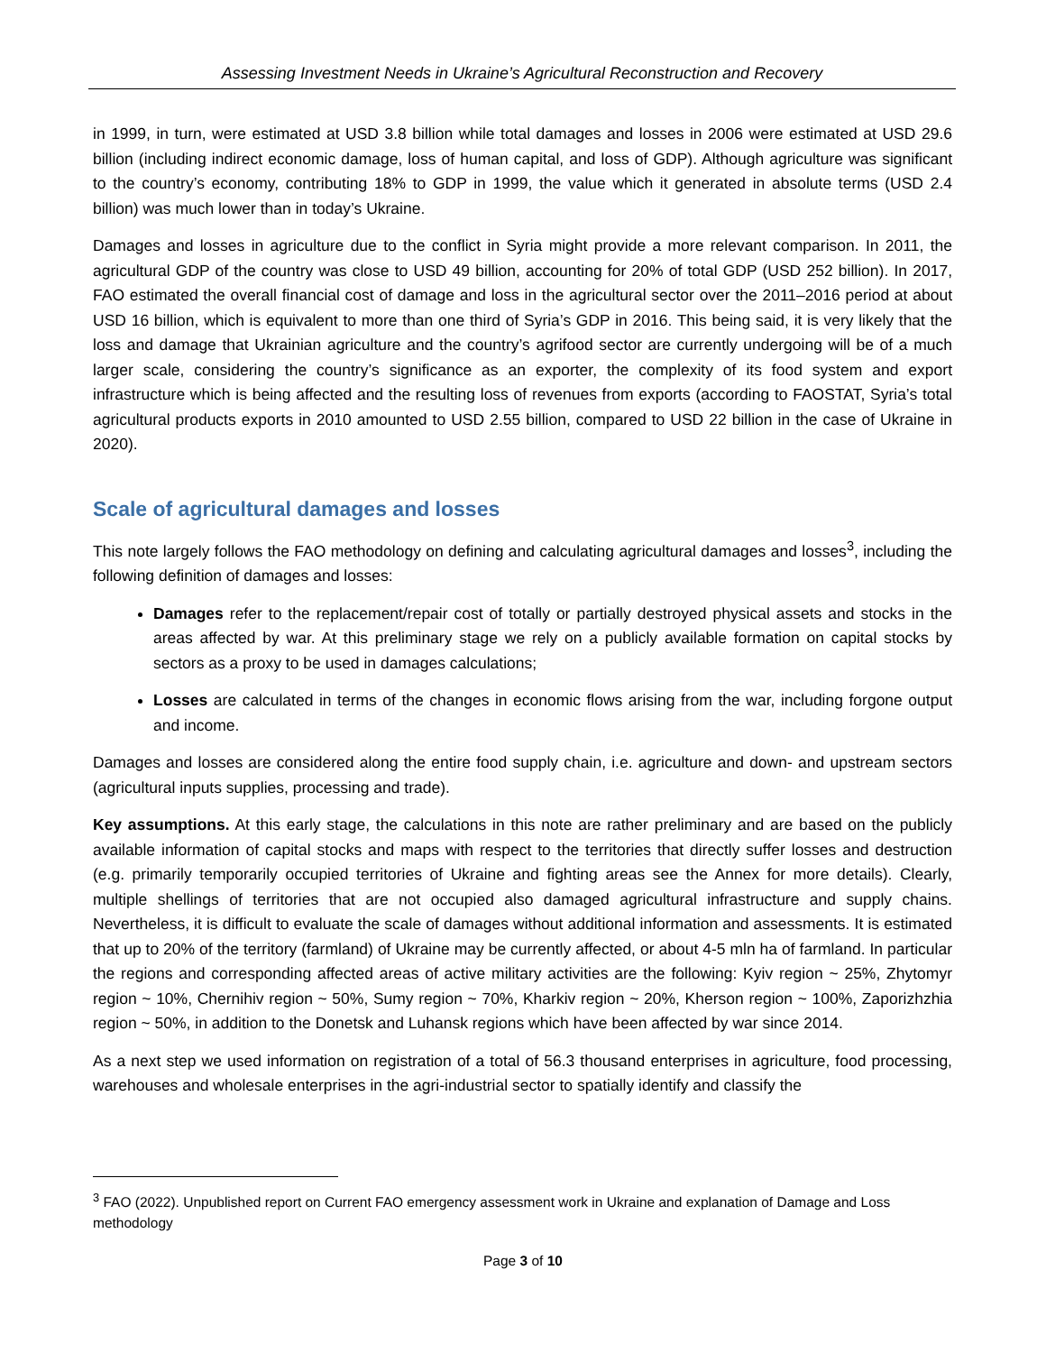Assessing Investment Needs in Ukraine’s Agricultural Reconstruction and Recovery
in 1999, in turn, were estimated at USD 3.8 billion while total damages and losses in 2006 were estimated at USD 29.6 billion (including indirect economic damage, loss of human capital, and loss of GDP). Although agriculture was significant to the country’s economy, contributing 18% to GDP in 1999, the value which it generated in absolute terms (USD 2.4 billion) was much lower than in today’s Ukraine.
Damages and losses in agriculture due to the conflict in Syria might provide a more relevant comparison. In 2011, the agricultural GDP of the country was close to USD 49 billion, accounting for 20% of total GDP (USD 252 billion). In 2017, FAO estimated the overall financial cost of damage and loss in the agricultural sector over the 2011–2016 period at about USD 16 billion, which is equivalent to more than one third of Syria’s GDP in 2016. This being said, it is very likely that the loss and damage that Ukrainian agriculture and the country’s agrifood sector are currently undergoing will be of a much larger scale, considering the country’s significance as an exporter, the complexity of its food system and export infrastructure which is being affected and the resulting loss of revenues from exports (according to FAOSTAT, Syria’s total agricultural products exports in 2010 amounted to USD 2.55 billion, compared to USD 22 billion in the case of Ukraine in 2020).
Scale of agricultural damages and losses
This note largely follows the FAO methodology on defining and calculating agricultural damages and losses<sup>3</sup>, including the following definition of damages and losses:
Damages refer to the replacement/repair cost of totally or partially destroyed physical assets and stocks in the areas affected by war. At this preliminary stage we rely on a publicly available formation on capital stocks by sectors as a proxy to be used in damages calculations;
Losses are calculated in terms of the changes in economic flows arising from the war, including forgone output and income.
Damages and losses are considered along the entire food supply chain, i.e. agriculture and down- and upstream sectors (agricultural inputs supplies, processing and trade).
Key assumptions. At this early stage, the calculations in this note are rather preliminary and are based on the publicly available information of capital stocks and maps with respect to the territories that directly suffer losses and destruction (e.g. primarily temporarily occupied territories of Ukraine and fighting areas see the Annex for more details). Clearly, multiple shellings of territories that are not occupied also damaged agricultural infrastructure and supply chains. Nevertheless, it is difficult to evaluate the scale of damages without additional information and assessments. It is estimated that up to 20% of the territory (farmland) of Ukraine may be currently affected, or about 4-5 mln ha of farmland. In particular the regions and corresponding affected areas of active military activities are the following: Kyiv region ~ 25%, Zhytomyr region ~ 10%, Chernihiv region ~ 50%, Sumy region ~ 70%, Kharkiv region ~ 20%, Kherson region ~ 100%, Zaporizhzhia region ~ 50%, in addition to the Donetsk and Luhansk regions which have been affected by war since 2014.
As a next step we used information on registration of a total of 56.3 thousand enterprises in agriculture, food processing, warehouses and wholesale enterprises in the agri-industrial sector to spatially identify and classify the
<sup>3</sup> FAO (2022). Unpublished report on Current FAO emergency assessment work in Ukraine and explanation of Damage and Loss methodology
Page 3 of 10